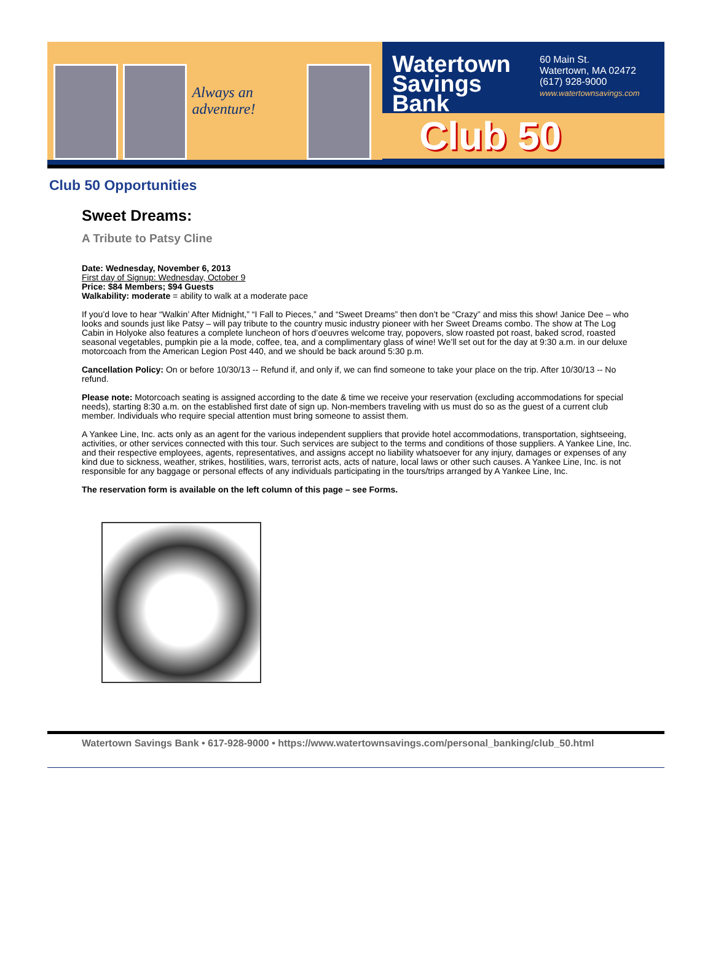Always an adventure!
Watertown Savings Bank
60 Main St.
Watertown, MA 02472
(617) 928-9000
www.watertownsavings.com
Club 50
Club 50 Opportunities
Sweet Dreams:
A Tribute to Patsy Cline
Date: Wednesday, November 6, 2013
First day of Signup: Wednesday, October 9
Price: $84 Members; $94 Guests
Walkability: moderate = ability to walk at a moderate pace
If you’d love to hear “Walkin’ After Midnight,” “I Fall to Pieces,” and “Sweet Dreams” then don’t be “Crazy” and miss this show! Janice Dee – who looks and sounds just like Patsy – will pay tribute to the country music industry pioneer with her Sweet Dreams combo. The show at The Log Cabin in Holyoke also features a complete luncheon of hors d’oeuvres welcome tray, popovers, slow roasted pot roast, baked scrod, roasted seasonal vegetables, pumpkin pie a la mode, coffee, tea, and a complimentary glass of wine! We’ll set out for the day at 9:30 a.m. in our deluxe motorcoach from the American Legion Post 440, and we should be back around 5:30 p.m.
Cancellation Policy: On or before 10/30/13 -- Refund if, and only if, we can find someone to take your place on the trip. After 10/30/13 -- No refund.
Please note: Motorcoach seating is assigned according to the date & time we receive your reservation (excluding accommodations for special needs), starting 8:30 a.m. on the established first date of sign up. Non-members traveling with us must do so as the guest of a current club member. Individuals who require special attention must bring someone to assist them.
A Yankee Line, Inc. acts only as an agent for the various independent suppliers that provide hotel accommodations, transportation, sightseeing, activities, or other services connected with this tour. Such services are subject to the terms and conditions of those suppliers. A Yankee Line, Inc. and their respective employees, agents, representatives, and assigns accept no liability whatsoever for any injury, damages or expenses of any kind due to sickness, weather, strikes, hostilities, wars, terrorist acts, acts of nature, local laws or other such causes. A Yankee Line, Inc. is not responsible for any baggage or personal effects of any individuals participating in the tours/trips arranged by A Yankee Line, Inc.
The reservation form is available on the left column of this page – see Forms.
Watertown Savings Bank • 617-928-9000 • https://www.watertownsavings.com/personal_banking/club_50.html